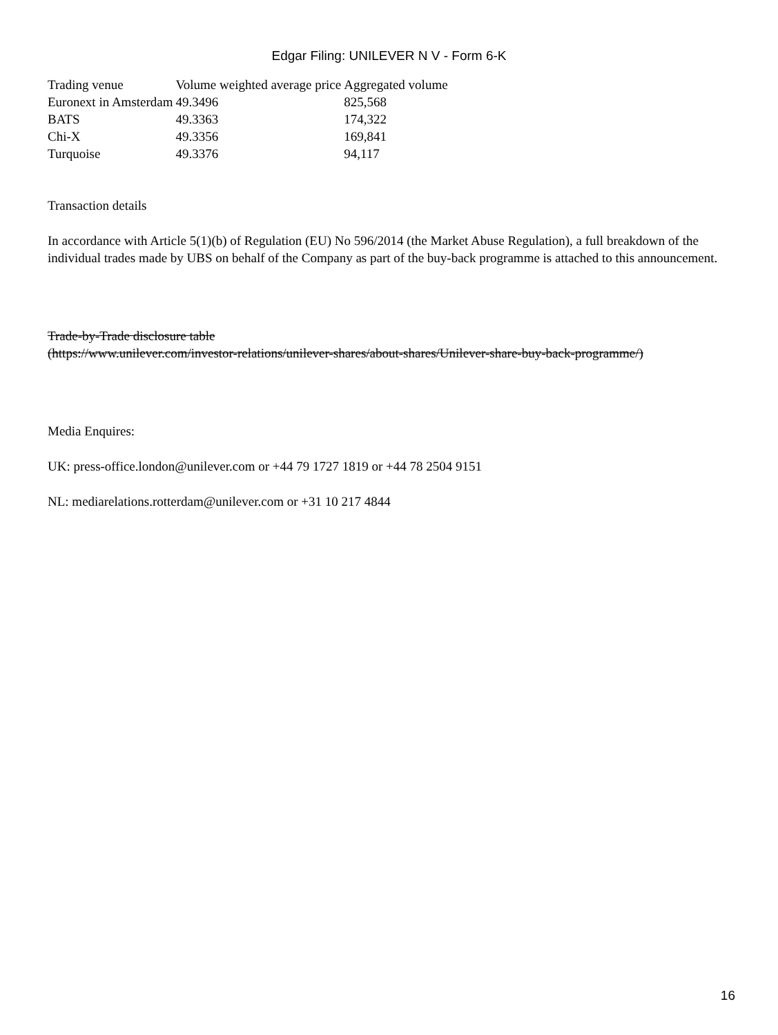Edgar Filing: UNILEVER N V - Form 6-K
| Trading venue | Volume weighted average price | Aggregated volume |
| --- | --- | --- |
| Euronext in Amsterdam | 49.3496 | 825,568 |
| BATS | 49.3363 | 174,322 |
| Chi-X | 49.3356 | 169,841 |
| Turquoise | 49.3376 | 94,117 |
Transaction details
In accordance with Article 5(1)(b) of Regulation (EU) No 596/2014 (the Market Abuse Regulation), a full breakdown of the individual trades made by UBS on behalf of the Company as part of the buy-back programme is attached to this announcement.
Trade-by-Trade disclosure table
(https://www.unilever.com/investor-relations/unilever-shares/about-shares/Unilever-share-buy-back-programme/)
Media Enquires:
UK: press-office.london@unilever.com or +44 79 1727 1819 or +44 78 2504 9151
NL: mediarelations.rotterdam@unilever.com or +31 10 217 4844
16